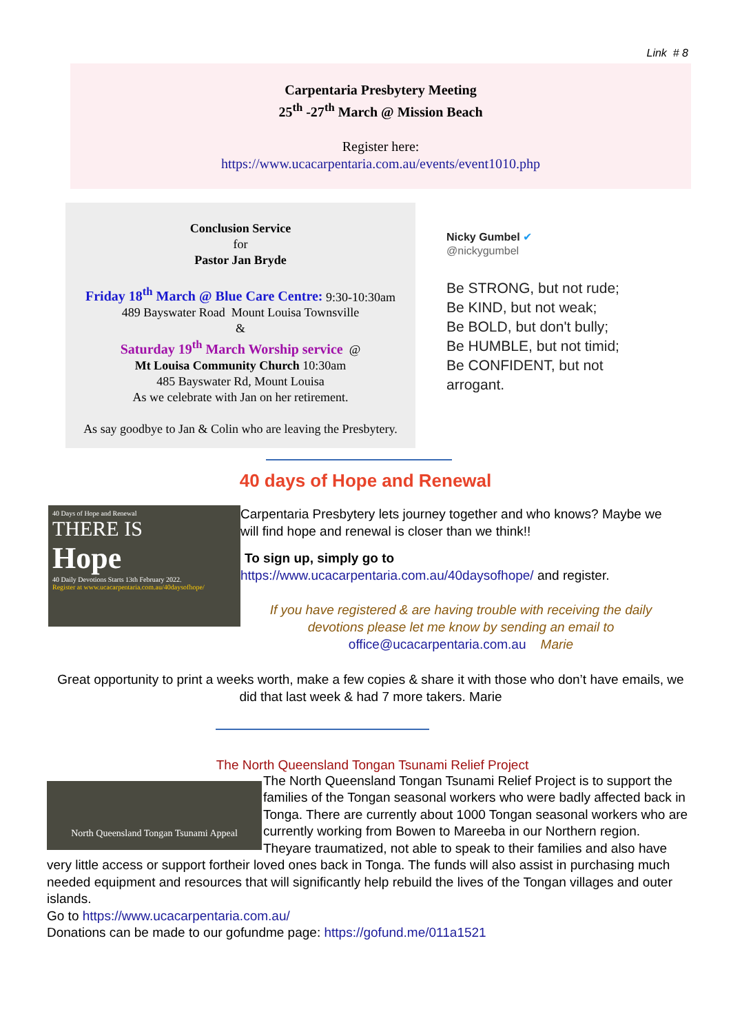Link # 8
Carpentaria Presbytery Meeting
25<sup>th</sup> -27<sup>th</sup> March @ Mission Beach
Register here:
https://www.ucacarpentaria.com.au/events/event1010.php
Conclusion Service
for
Pastor Jan Bryde
Friday 18<sup>th</sup> March @ Blue Care Centre: 9:30-10:30am
489 Bayswater Road Mount Louisa Townsville
&
Saturday 19<sup>th</sup> March Worship service @
Mt Louisa Community Church 10:30am
485 Bayswater Rd, Mount Louisa
As we celebrate with Jan on her retirement.
As say goodbye to Jan & Colin who are leaving the Presbytery.
Nicky Gumbel ✔
@nickygumbel
Be STRONG, but not rude;
Be KIND, but not weak;
Be BOLD, but don't bully;
Be HUMBLE, but not timid;
Be CONFIDENT, but not arrogant.
40 days of Hope and Renewal
40 Days of Hope and Renewal
THERE IS
Hope
40 Daily Devotions Starts 13th February 2022.
Register at www.ucacarpentaria.com.au/40daysofhope/
Carpentaria Presbytery lets journey together and who knows? Maybe we will find hope and renewal is closer than we think!!
To sign up, simply go to
https://www.ucacarpentaria.com.au/40daysofhope/ and register.
If you have registered & are having trouble with receiving the daily devotions please let me know by sending an email to
office@ucacarpentaria.com.au Marie
Great opportunity to print a weeks worth, make a few copies & share it with those who don’t have emails, we did that last week & had 7 more takers. Marie
The North Queensland Tongan Tsunami Relief Project
North Queensland Tongan Tsunami Appeal
The North Queensland Tongan Tsunami Relief Project is to support the families of the Tongan seasonal workers who were badly affected back in Tonga. There are currently about 1000 Tongan seasonal workers who are currently working from Bowen to Mareeba in our Northern region.
Theyare traumatized, not able to speak to their families and also have very little access or support fortheir loved ones back in Tonga. The funds will also assist in purchasing much needed equipment and resources that will significantly help rebuild the lives of the Tongan villages and outer islands.
Go to https://www.ucacarpentaria.com.au/
Donations can be made to our gofundme page: https://gofund.me/011a1521